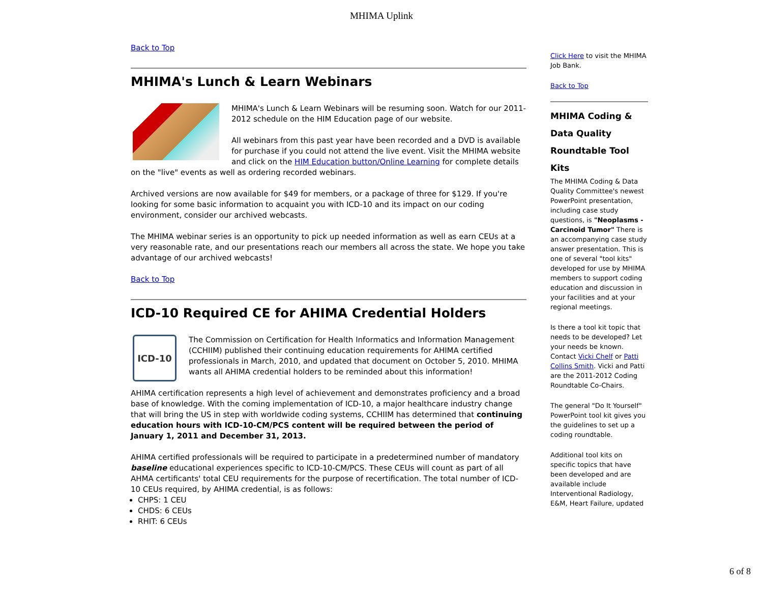MHIMA Uplink
Back to Top
MHIMA's Lunch & Learn Webinars
MHIMA's Lunch & Learn Webinars will be resuming soon. Watch for our 2011-2012 schedule on the HIM Education page of our website.
All webinars from this past year have been recorded and a DVD is available for purchase if you could not attend the live event. Visit the MHIMA website and click on the HIM Education button/Online Learning for complete details on the "live" events as well as ordering recorded webinars.
Archived versions are now available for $49 for members, or a package of three for $129. If you're looking for some basic information to acquaint you with ICD-10 and its impact on our coding environment, consider our archived webcasts.
The MHIMA webinar series is an opportunity to pick up needed information as well as earn CEUs at a very reasonable rate, and our presentations reach our members all across the state. We hope you take advantage of our archived webcasts!
Back to Top
ICD-10 Required CE for AHIMA Credential Holders
ICD-10
The Commission on Certification for Health Informatics and Information Management (CCHIIM) published their continuing education requirements for AHIMA certified professionals in March, 2010, and updated that document on October 5, 2010. MHIMA wants all AHIMA credential holders to be reminded about this information!
AHIMA certification represents a high level of achievement and demonstrates proficiency and a broad base of knowledge. With the coming implementation of ICD-10, a major healthcare industry change that will bring the US in step with worldwide coding systems, CCHIIM has determined that continuing education hours with ICD-10-CM/PCS content will be required between the period of January 1, 2011 and December 31, 2013.
AHIMA certified professionals will be required to participate in a predetermined number of mandatory baseline educational experiences specific to ICD-10-CM/PCS. These CEUs will count as part of all AHMA certificants' total CEU requirements for the purpose of recertification. The total number of ICD-10 CEUs required, by AHIMA credential, is as follows:
CHPS: 1 CEU
CHDS: 6 CEUs
RHIT: 6 CEUs
Click Here to visit the MHIMA Job Bank.
Back to Top
MHIMA Coding & Data Quality Roundtable Tool Kits
The MHIMA Coding & Data Quality Committee's newest PowerPoint presentation, including case study questions, is "Neoplasms - Carcinoid Tumor" There is an accompanying case study answer presentation. This is one of several "tool kits" developed for use by MHIMA members to support coding education and discussion in your facilities and at your regional meetings.
Is there a tool kit topic that needs to be developed? Let your needs be known. Contact Vicki Chelf or Patti Collins Smith. Vicki and Patti are the 2011-2012 Coding Roundtable Co-Chairs.
The general "Do It Yourself" PowerPoint tool kit gives you the guidelines to set up a coding roundtable.
Additional tool kits on specific topics that have been developed and are available include Interventional Radiology, E&M, Heart Failure, updated
6 of 8